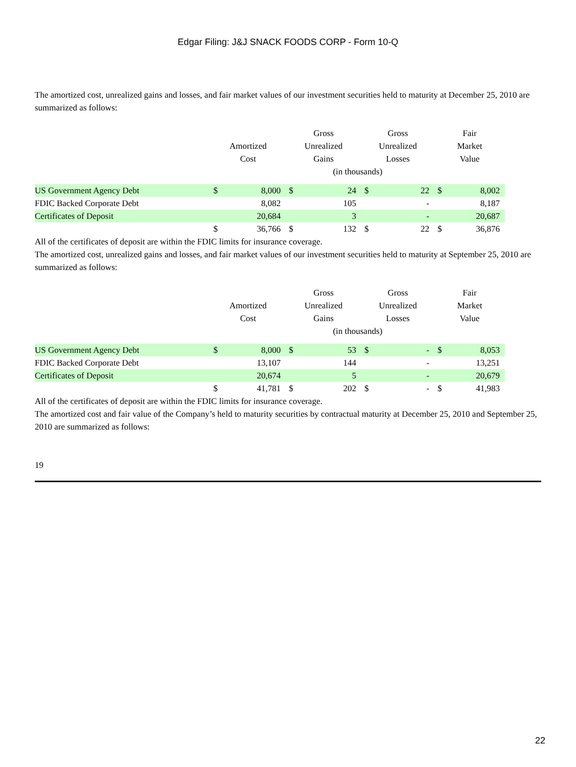Edgar Filing: J&J SNACK FOODS CORP - Form 10-Q
The amortized cost, unrealized gains and losses, and fair market values of our investment securities held to maturity at December 25, 2010 are summarized as follows:
| | | | Gross | | Gross | | Fair | |
| | Amortized | | Unrealized | | Unrealized | | Market | |
| | Cost | | Gains | | Losses | | Value | |
| | (in thousands) | | | | | | | |
| US Government Agency Debt | $ | 8,000 | $ | 24 | $ | 22 | $ | 8,002 |
| FDIC Backed Corporate Debt | | 8,082 | | 105 | | - | | 8,187 |
| Certificates of Deposit | | 20,684 | | 3 | | - | | 20,687 |
| | $ | 36,766 | $ | 132 | $ | 22 | $ | 36,876 |
All of the certificates of deposit are within the FDIC limits for insurance coverage.
The amortized cost, unrealized gains and losses, and fair market values of our investment securities held to maturity at September 25, 2010 are summarized as follows:
| | | | Gross | | Gross | | Fair | |
| | Amortized | | Unrealized | | Unrealized | | Market | |
| | Cost | | Gains | | Losses | | Value | |
| | (in thousands) | | | | | | | |
| US Government Agency Debt | $ | 8,000 | $ | 53 | $ | - | $ | 8,053 |
| FDIC Backed Corporate Debt | | 13,107 | | 144 | | - | | 13,251 |
| Certificates of Deposit | | 20,674 | | 5 | | - | | 20,679 |
| | $ | 41,781 | $ | 202 | $ | - | $ | 41,983 |
All of the certificates of deposit are within the FDIC limits for insurance coverage.
The amortized cost and fair value of the Company’s held to maturity securities by contractual maturity at December 25, 2010 and September 25, 2010 are summarized as follows:
19
22